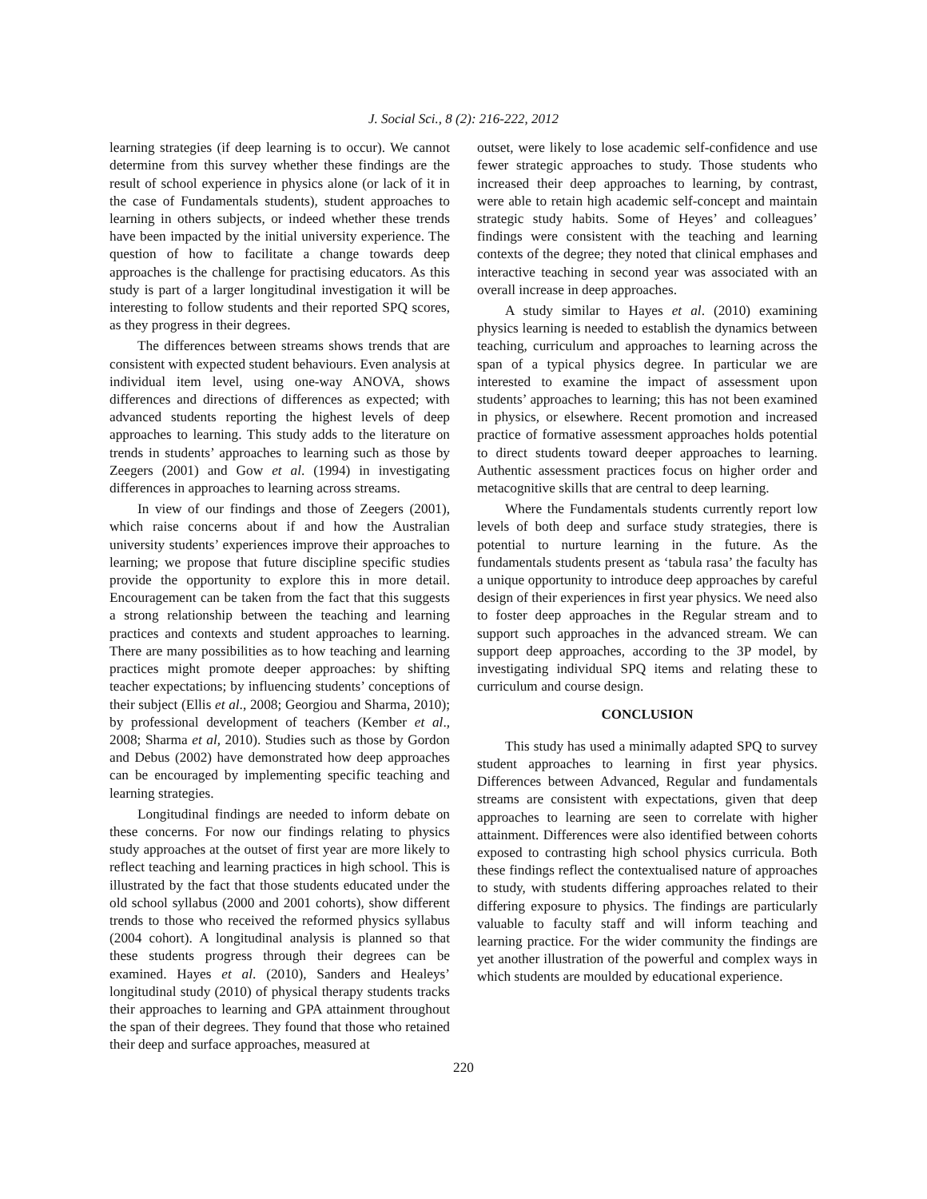J. Social Sci., 8 (2): 216-222, 2012
learning strategies (if deep learning is to occur). We cannot determine from this survey whether these findings are the result of school experience in physics alone (or lack of it in the case of Fundamentals students), student approaches to learning in others subjects, or indeed whether these trends have been impacted by the initial university experience. The question of how to facilitate a change towards deep approaches is the challenge for practising educators. As this study is part of a larger longitudinal investigation it will be interesting to follow students and their reported SPQ scores, as they progress in their degrees.
The differences between streams shows trends that are consistent with expected student behaviours. Even analysis at individual item level, using one-way ANOVA, shows differences and directions of differences as expected; with advanced students reporting the highest levels of deep approaches to learning. This study adds to the literature on trends in students’ approaches to learning such as those by Zeegers (2001) and Gow et al. (1994) in investigating differences in approaches to learning across streams.
In view of our findings and those of Zeegers (2001), which raise concerns about if and how the Australian university students’ experiences improve their approaches to learning; we propose that future discipline specific studies provide the opportunity to explore this in more detail. Encouragement can be taken from the fact that this suggests a strong relationship between the teaching and learning practices and contexts and student approaches to learning. There are many possibilities as to how teaching and learning practices might promote deeper approaches: by shifting teacher expectations; by influencing students’ conceptions of their subject (Ellis et al., 2008; Georgiou and Sharma, 2010); by professional development of teachers (Kember et al., 2008; Sharma et al, 2010). Studies such as those by Gordon and Debus (2002) have demonstrated how deep approaches can be encouraged by implementing specific teaching and learning strategies.
Longitudinal findings are needed to inform debate on these concerns. For now our findings relating to physics study approaches at the outset of first year are more likely to reflect teaching and learning practices in high school. This is illustrated by the fact that those students educated under the old school syllabus (2000 and 2001 cohorts), show different trends to those who received the reformed physics syllabus (2004 cohort). A longitudinal analysis is planned so that these students progress through their degrees can be examined. Hayes et al. (2010), Sanders and Healeys’ longitudinal study (2010) of physical therapy students tracks their approaches to learning and GPA attainment throughout the span of their degrees. They found that those who retained their deep and surface approaches, measured at
outset, were likely to lose academic self-confidence and use fewer strategic approaches to study. Those students who increased their deep approaches to learning, by contrast, were able to retain high academic self-concept and maintain strategic study habits. Some of Heyes’ and colleagues’ findings were consistent with the teaching and learning contexts of the degree; they noted that clinical emphases and interactive teaching in second year was associated with an overall increase in deep approaches.
A study similar to Hayes et al. (2010) examining physics learning is needed to establish the dynamics between teaching, curriculum and approaches to learning across the span of a typical physics degree. In particular we are interested to examine the impact of assessment upon students’ approaches to learning; this has not been examined in physics, or elsewhere. Recent promotion and increased practice of formative assessment approaches holds potential to direct students toward deeper approaches to learning. Authentic assessment practices focus on higher order and metacognitive skills that are central to deep learning.
Where the Fundamentals students currently report low levels of both deep and surface study strategies, there is potential to nurture learning in the future. As the fundamentals students present as ‘tabula rasa’ the faculty has a unique opportunity to introduce deep approaches by careful design of their experiences in first year physics. We need also to foster deep approaches in the Regular stream and to support such approaches in the advanced stream. We can support deep approaches, according to the 3P model, by investigating individual SPQ items and relating these to curriculum and course design.
CONCLUSION
This study has used a minimally adapted SPQ to survey student approaches to learning in first year physics. Differences between Advanced, Regular and fundamentals streams are consistent with expectations, given that deep approaches to learning are seen to correlate with higher attainment. Differences were also identified between cohorts exposed to contrasting high school physics curricula. Both these findings reflect the contextualised nature of approaches to study, with students differing approaches related to their differing exposure to physics. The findings are particularly valuable to faculty staff and will inform teaching and learning practice. For the wider community the findings are yet another illustration of the powerful and complex ways in which students are moulded by educational experience.
220